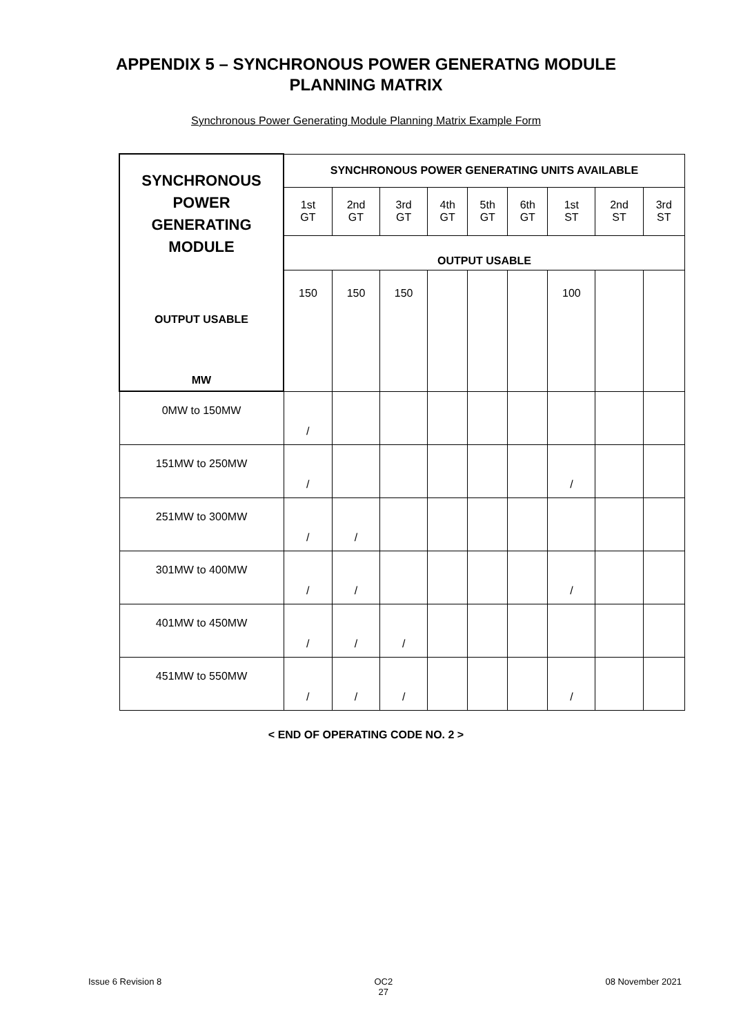APPENDIX 5 – SYNCHRONOUS POWER GENERATNG MODULE
PLANNING MATRIX
Synchronous Power Generating Module Planning Matrix Example Form
| SYNCHRONOUS POWER GENERATING MODULE OUTPUT USABLE MW | SYNCHRONOUS POWER GENERATING UNITS AVAILABLE | | | | | | | | |
| | 1st GT | 2nd GT | 3rd GT | 4th GT | 5th GT | 6th GT | 1st ST | 2nd ST | 3rd ST |
| | OUTPUT USABLE | | | | | | | | |
| | 150 | 150 | 150 | | | | 100 | | |
| 0MW to 150MW | / | | | | | | | | |
| 151MW to 250MW | / | | | | | | / | | |
| 251MW to 300MW | / | / | | | | | | | |
| 301MW to 400MW | / | / | | | | | / | | |
| 401MW to 450MW | / | / | / | | | | | | |
| 451MW to 550MW | / | / | / | | | | / | | |
< END OF OPERATING CODE NO. 2 >
Issue 6 Revision 8 OC2
27 08 November 2021